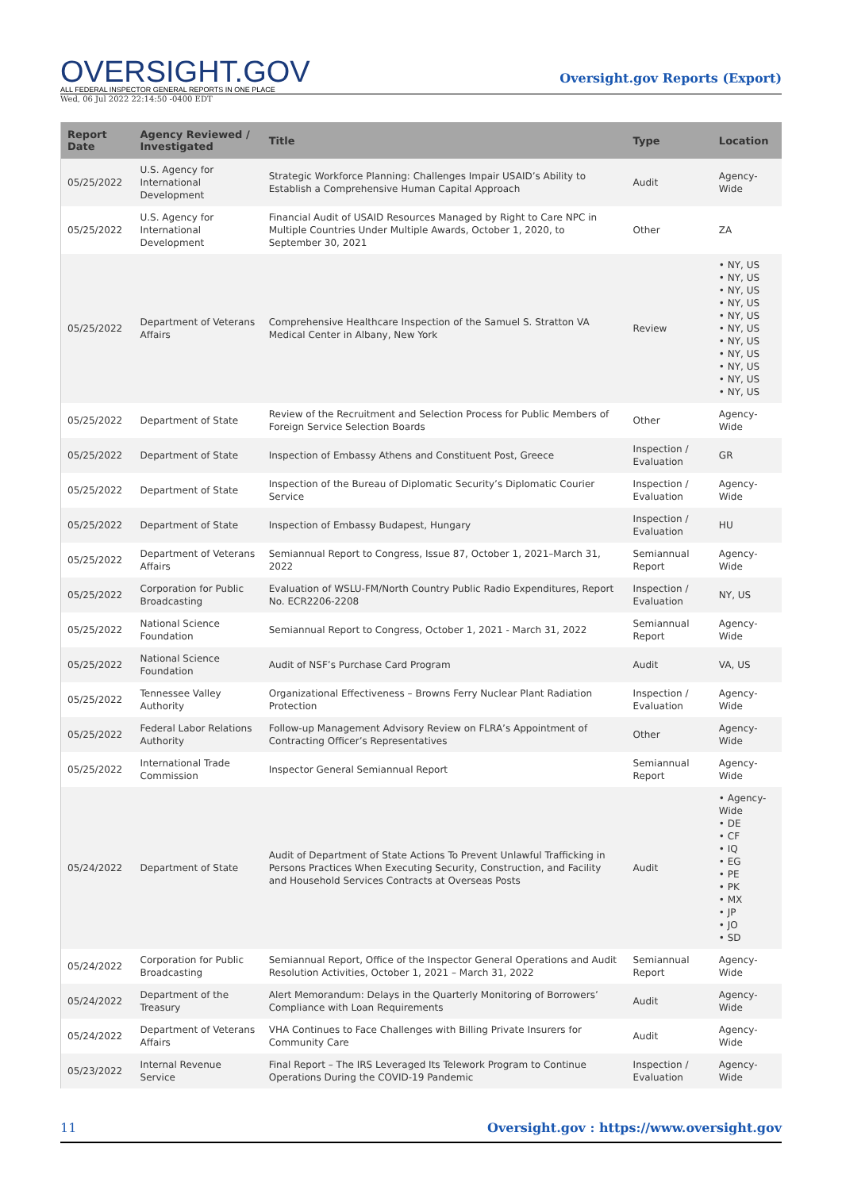OVERSIGHT.GOV
ALL FEDERAL INSPECTOR GENERAL REPORTS IN ONE PLACE
Oversight.gov Reports (Export)
Wed, 06 Jul 2022 22:14:50 -0400 EDT
| Report Date | Agency Reviewed / Investigated | Title | Type | Location |
| --- | --- | --- | --- | --- |
| 05/25/2022 | U.S. Agency for International Development | Strategic Workforce Planning: Challenges Impair USAID’s Ability to Establish a Comprehensive Human Capital Approach | Audit | Agency-Wide |
| 05/25/2022 | U.S. Agency for International Development | Financial Audit of USAID Resources Managed by Right to Care NPC in Multiple Countries Under Multiple Awards, October 1, 2020, to September 30, 2021 | Other | ZA |
| 05/25/2022 | Department of Veterans Affairs | Comprehensive Healthcare Inspection of the Samuel S. Stratton VA Medical Center in Albany, New York | Review | • NY, US • NY, US • NY, US • NY, US • NY, US • NY, US • NY, US • NY, US • NY, US • NY, US • NY, US |
| 05/25/2022 | Department of State | Review of the Recruitment and Selection Process for Public Members of Foreign Service Selection Boards | Other | Agency-Wide |
| 05/25/2022 | Department of State | Inspection of Embassy Athens and Constituent Post, Greece | Inspection / Evaluation | GR |
| 05/25/2022 | Department of State | Inspection of the Bureau of Diplomatic Security’s Diplomatic Courier Service | Inspection / Evaluation | Agency-Wide |
| 05/25/2022 | Department of State | Inspection of Embassy Budapest, Hungary | Inspection / Evaluation | HU |
| 05/25/2022 | Department of Veterans Affairs | Semiannual Report to Congress, Issue 87, October 1, 2021–March 31, 2022 | Semiannual Report | Agency-Wide |
| 05/25/2022 | Corporation for Public Broadcasting | Evaluation of WSLU-FM/North Country Public Radio Expenditures, Report No. ECR2206-2208 | Inspection / Evaluation | NY, US |
| 05/25/2022 | National Science Foundation | Semiannual Report to Congress, October 1, 2021 - March 31, 2022 | Semiannual Report | Agency-Wide |
| 05/25/2022 | National Science Foundation | Audit of NSF’s Purchase Card Program | Audit | VA, US |
| 05/25/2022 | Tennessee Valley Authority | Organizational Effectiveness – Browns Ferry Nuclear Plant Radiation Protection | Inspection / Evaluation | Agency-Wide |
| 05/25/2022 | Federal Labor Relations Authority | Follow-up Management Advisory Review on FLRA’s Appointment of Contracting Officer’s Representatives | Other | Agency-Wide |
| 05/25/2022 | International Trade Commission | Inspector General Semiannual Report | Semiannual Report | Agency-Wide |
| 05/24/2022 | Department of State | Audit of Department of State Actions To Prevent Unlawful Trafficking in Persons Practices When Executing Security, Construction, and Facility and Household Services Contracts at Overseas Posts | Audit | • Agency-Wide • DE • CF • IQ • EG • PE • PK • MX • JP • JO • SD |
| 05/24/2022 | Corporation for Public Broadcasting | Semiannual Report, Office of the Inspector General Operations and Audit Resolution Activities, October 1, 2021 – March 31, 2022 | Semiannual Report | Agency-Wide |
| 05/24/2022 | Department of the Treasury | Alert Memorandum: Delays in the Quarterly Monitoring of Borrowers’ Compliance with Loan Requirements | Audit | Agency-Wide |
| 05/24/2022 | Department of Veterans Affairs | VHA Continues to Face Challenges with Billing Private Insurers for Community Care | Audit | Agency-Wide |
| 05/23/2022 | Internal Revenue Service | Final Report – The IRS Leveraged Its Telework Program to Continue Operations During the COVID-19 Pandemic | Inspection / Evaluation | Agency-Wide |
11 Oversight.gov : https://www.oversight.gov